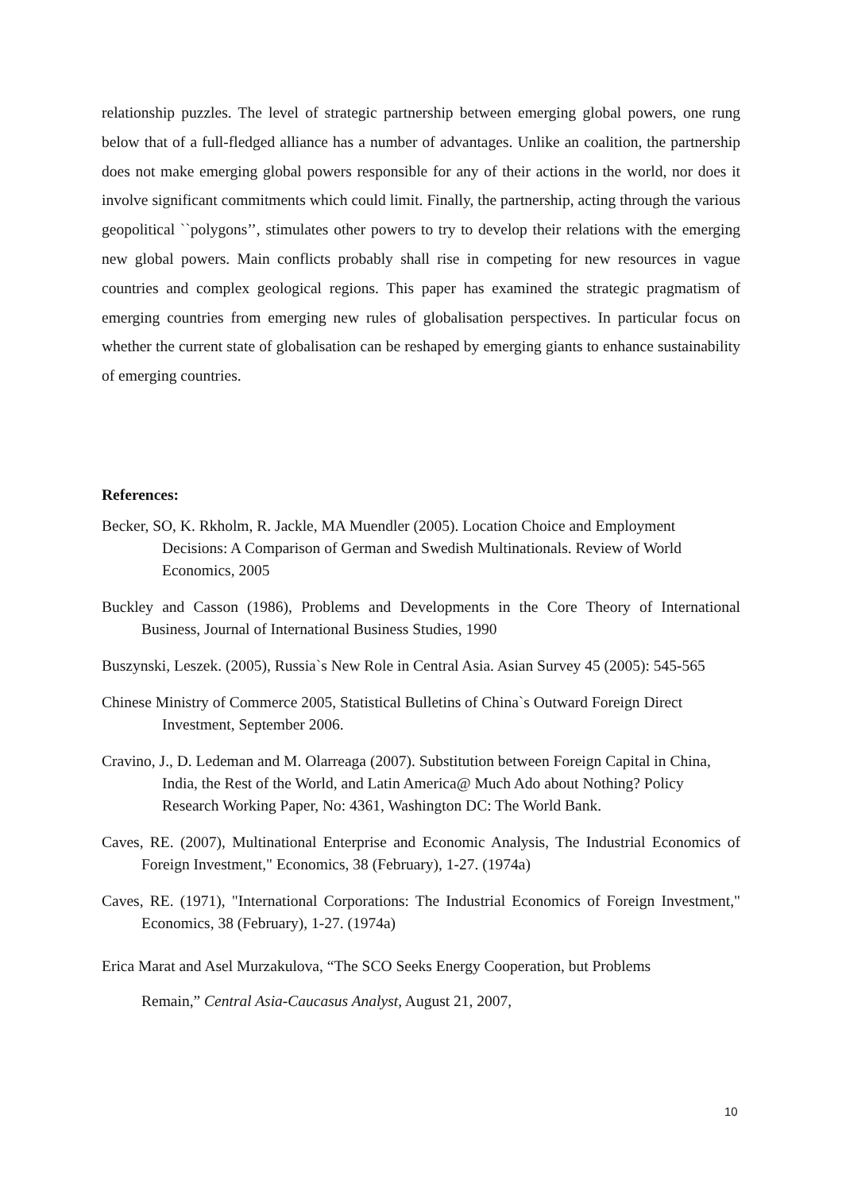relationship puzzles. The level of strategic partnership between emerging global powers, one rung below that of a full-fledged alliance has a number of advantages. Unlike an coalition, the partnership does not make emerging global powers responsible for any of their actions in the world, nor does it involve significant commitments which could limit. Finally, the partnership, acting through the various geopolitical ``polygons’’, stimulates other powers to try to develop their relations with the emerging new global powers. Main conflicts probably shall rise in competing for new resources in vague countries and complex geological regions. This paper has examined the strategic pragmatism of emerging countries from emerging new rules of globalisation perspectives. In particular focus on whether the current state of globalisation can be reshaped by emerging giants to enhance sustainability of emerging countries.
References:
Becker, SO, K. Rkholm, R. Jackle, MA Muendler (2005). Location Choice and Employment Decisions: A Comparison of German and Swedish Multinationals. Review of World Economics, 2005
Buckley and Casson (1986), Problems and Developments in the Core Theory of International Business, Journal of International Business Studies, 1990
Buszynski, Leszek. (2005), Russia`s New Role in Central Asia. Asian Survey 45 (2005): 545-565
Chinese Ministry of Commerce 2005, Statistical Bulletins of China`s Outward Foreign Direct Investment, September 2006.
Cravino, J., D. Ledeman and M. Olarreaga (2007). Substitution between Foreign Capital in China, India, the Rest of the World, and Latin America@ Much Ado about Nothing? Policy Research Working Paper, No: 4361, Washington DC: The World Bank.
Caves, RE. (2007), Multinational Enterprise and Economic Analysis, The Industrial Economics of Foreign Investment," Economics, 38 (February), 1-27. (1974a)
Caves, RE. (1971), "International Corporations: The Industrial Economics of Foreign Investment," Economics, 38 (February), 1-27. (1974a)
Erica Marat and Asel Murzakulova, “The SCO Seeks Energy Cooperation, but Problems
Remain,” Central Asia-Caucasus Analyst, August 21, 2007,
10